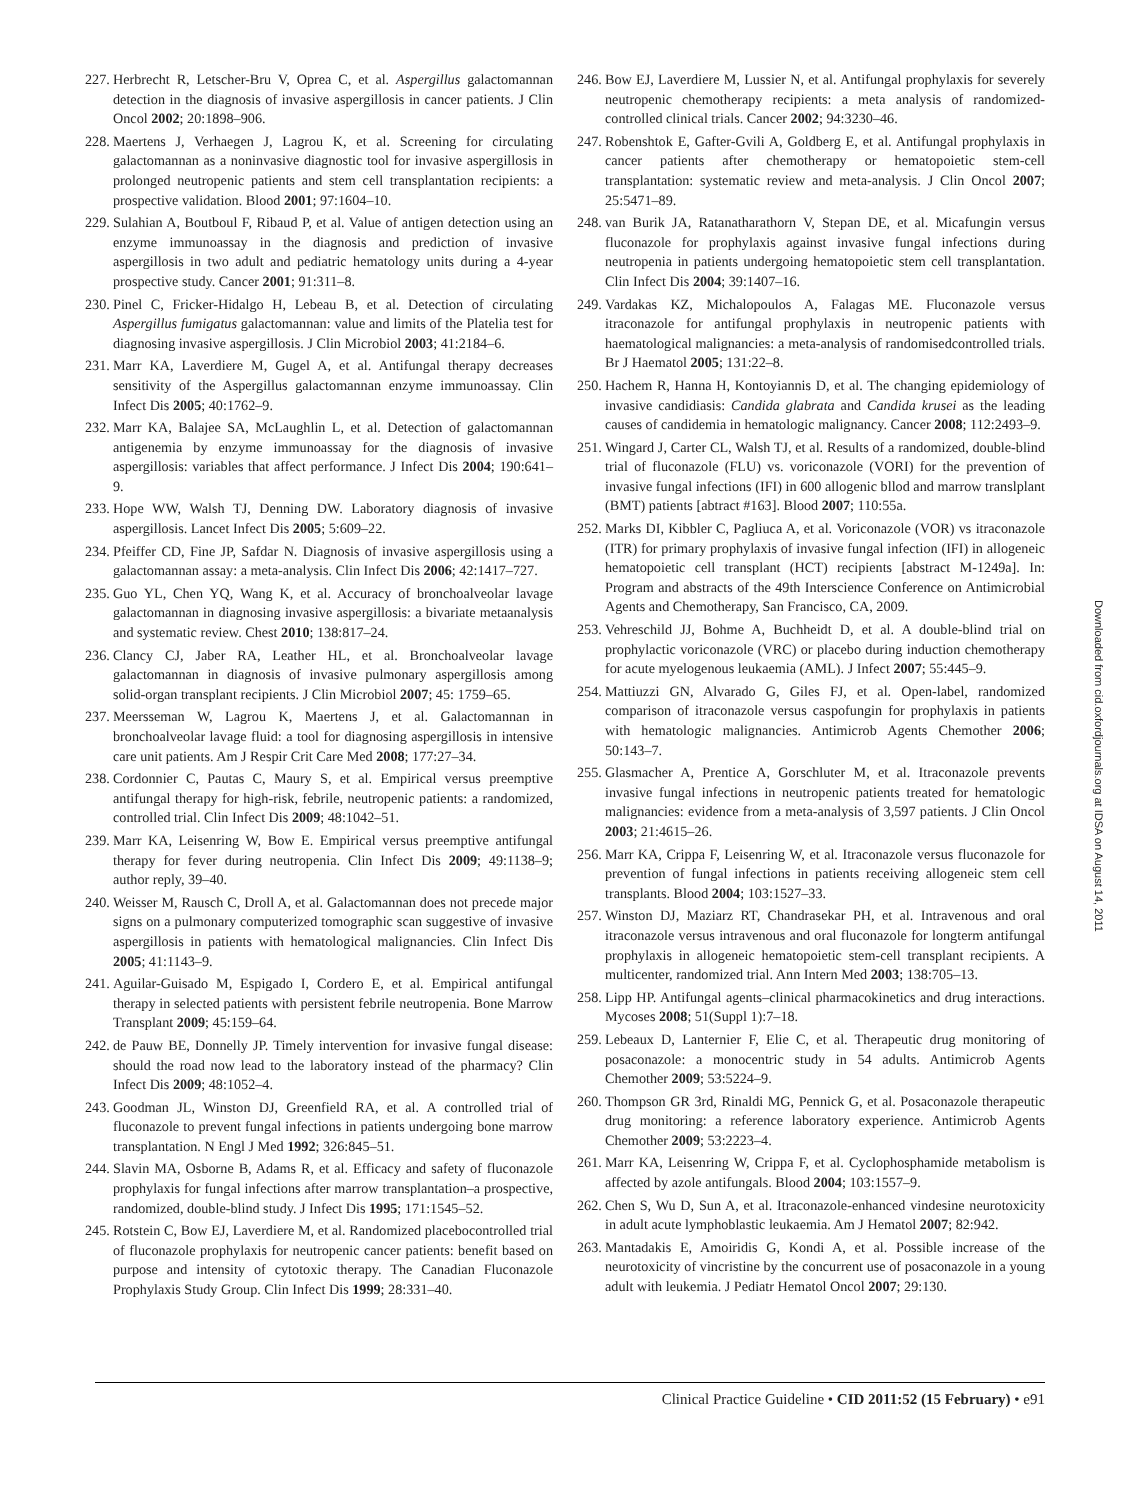227. Herbrecht R, Letscher-Bru V, Oprea C, et al. Aspergillus galactomannan detection in the diagnosis of invasive aspergillosis in cancer patients. J Clin Oncol 2002; 20:1898–906.
228. Maertens J, Verhaegen J, Lagrou K, et al. Screening for circulating galactomannan as a noninvasive diagnostic tool for invasive aspergillosis in prolonged neutropenic patients and stem cell transplantation recipients: a prospective validation. Blood 2001; 97:1604–10.
229. Sulahian A, Boutboul F, Ribaud P, et al. Value of antigen detection using an enzyme immunoassay in the diagnosis and prediction of invasive aspergillosis in two adult and pediatric hematology units during a 4-year prospective study. Cancer 2001; 91:311–8.
230. Pinel C, Fricker-Hidalgo H, Lebeau B, et al. Detection of circulating Aspergillus fumigatus galactomannan: value and limits of the Platelia test for diagnosing invasive aspergillosis. J Clin Microbiol 2003; 41:2184–6.
231. Marr KA, Laverdiere M, Gugel A, et al. Antifungal therapy decreases sensitivity of the Aspergillus galactomannan enzyme immunoassay. Clin Infect Dis 2005; 40:1762–9.
232. Marr KA, Balajee SA, McLaughlin L, et al. Detection of galactomannan antigenemia by enzyme immunoassay for the diagnosis of invasive aspergillosis: variables that affect performance. J Infect Dis 2004; 190:641–9.
233. Hope WW, Walsh TJ, Denning DW. Laboratory diagnosis of invasive aspergillosis. Lancet Infect Dis 2005; 5:609–22.
234. Pfeiffer CD, Fine JP, Safdar N. Diagnosis of invasive aspergillosis using a galactomannan assay: a meta-analysis. Clin Infect Dis 2006; 42:1417–727.
235. Guo YL, Chen YQ, Wang K, et al. Accuracy of bronchoalveolar lavage galactomannan in diagnosing invasive aspergillosis: a bivariate metaanalysis and systematic review. Chest 2010; 138:817–24.
236. Clancy CJ, Jaber RA, Leather HL, et al. Bronchoalveolar lavage galactomannan in diagnosis of invasive pulmonary aspergillosis among solid-organ transplant recipients. J Clin Microbiol 2007; 45: 1759–65.
237. Meersseman W, Lagrou K, Maertens J, et al. Galactomannan in bronchoalveolar lavage fluid: a tool for diagnosing aspergillosis in intensive care unit patients. Am J Respir Crit Care Med 2008; 177:27–34.
238. Cordonnier C, Pautas C, Maury S, et al. Empirical versus preemptive antifungal therapy for high-risk, febrile, neutropenic patients: a randomized, controlled trial. Clin Infect Dis 2009; 48:1042–51.
239. Marr KA, Leisenring W, Bow E. Empirical versus preemptive antifungal therapy for fever during neutropenia. Clin Infect Dis 2009; 49:1138–9; author reply, 39–40.
240. Weisser M, Rausch C, Droll A, et al. Galactomannan does not precede major signs on a pulmonary computerized tomographic scan suggestive of invasive aspergillosis in patients with hematological malignancies. Clin Infect Dis 2005; 41:1143–9.
241. Aguilar-Guisado M, Espigado I, Cordero E, et al. Empirical antifungal therapy in selected patients with persistent febrile neutropenia. Bone Marrow Transplant 2009; 45:159–64.
242. de Pauw BE, Donnelly JP. Timely intervention for invasive fungal disease: should the road now lead to the laboratory instead of the pharmacy? Clin Infect Dis 2009; 48:1052–4.
243. Goodman JL, Winston DJ, Greenfield RA, et al. A controlled trial of fluconazole to prevent fungal infections in patients undergoing bone marrow transplantation. N Engl J Med 1992; 326:845–51.
244. Slavin MA, Osborne B, Adams R, et al. Efficacy and safety of fluconazole prophylaxis for fungal infections after marrow transplantation–a prospective, randomized, double-blind study. J Infect Dis 1995; 171:1545–52.
245. Rotstein C, Bow EJ, Laverdiere M, et al. Randomized placebocontrolled trial of fluconazole prophylaxis for neutropenic cancer patients: benefit based on purpose and intensity of cytotoxic therapy. The Canadian Fluconazole Prophylaxis Study Group. Clin Infect Dis 1999; 28:331–40.
246. Bow EJ, Laverdiere M, Lussier N, et al. Antifungal prophylaxis for severely neutropenic chemotherapy recipients: a meta analysis of randomized-controlled clinical trials. Cancer 2002; 94:3230–46.
247. Robenshtok E, Gafter-Gvili A, Goldberg E, et al. Antifungal prophylaxis in cancer patients after chemotherapy or hematopoietic stem-cell transplantation: systematic review and meta-analysis. J Clin Oncol 2007; 25:5471–89.
248. van Burik JA, Ratanatharathorn V, Stepan DE, et al. Micafungin versus fluconazole for prophylaxis against invasive fungal infections during neutropenia in patients undergoing hematopoietic stem cell transplantation. Clin Infect Dis 2004; 39:1407–16.
249. Vardakas KZ, Michalopoulos A, Falagas ME. Fluconazole versus itraconazole for antifungal prophylaxis in neutropenic patients with haematological malignancies: a meta-analysis of randomisedcontrolled trials. Br J Haematol 2005; 131:22–8.
250. Hachem R, Hanna H, Kontoyiannis D, et al. The changing epidemiology of invasive candidiasis: Candida glabrata and Candida krusei as the leading causes of candidemia in hematologic malignancy. Cancer 2008; 112:2493–9.
251. Wingard J, Carter CL, Walsh TJ, et al. Results of a randomized, double-blind trial of fluconazole (FLU) vs. voriconazole (VORI) for the prevention of invasive fungal infections (IFI) in 600 allogenic bllod and marrow translplant (BMT) patients [abtract #163]. Blood 2007; 110:55a.
252. Marks DI, Kibbler C, Pagliuca A, et al. Voriconazole (VOR) vs itraconazole (ITR) for primary prophylaxis of invasive fungal infection (IFI) in allogeneic hematopoietic cell transplant (HCT) recipients [abstract M-1249a]. In: Program and abstracts of the 49th Interscience Conference on Antimicrobial Agents and Chemotherapy, San Francisco, CA, 2009.
253. Vehreschild JJ, Bohme A, Buchheidt D, et al. A double-blind trial on prophylactic voriconazole (VRC) or placebo during induction chemotherapy for acute myelogenous leukaemia (AML). J Infect 2007; 55:445–9.
254. Mattiuzzi GN, Alvarado G, Giles FJ, et al. Open-label, randomized comparison of itraconazole versus caspofungin for prophylaxis in patients with hematologic malignancies. Antimicrob Agents Chemother 2006; 50:143–7.
255. Glasmacher A, Prentice A, Gorschluter M, et al. Itraconazole prevents invasive fungal infections in neutropenic patients treated for hematologic malignancies: evidence from a meta-analysis of 3,597 patients. J Clin Oncol 2003; 21:4615–26.
256. Marr KA, Crippa F, Leisenring W, et al. Itraconazole versus fluconazole for prevention of fungal infections in patients receiving allogeneic stem cell transplants. Blood 2004; 103:1527–33.
257. Winston DJ, Maziarz RT, Chandrasekar PH, et al. Intravenous and oral itraconazole versus intravenous and oral fluconazole for longterm antifungal prophylaxis in allogeneic hematopoietic stem-cell transplant recipients. A multicenter, randomized trial. Ann Intern Med 2003; 138:705–13.
258. Lipp HP. Antifungal agents–clinical pharmacokinetics and drug interactions. Mycoses 2008; 51(Suppl 1):7–18.
259. Lebeaux D, Lanternier F, Elie C, et al. Therapeutic drug monitoring of posaconazole: a monocentric study in 54 adults. Antimicrob Agents Chemother 2009; 53:5224–9.
260. Thompson GR 3rd, Rinaldi MG, Pennick G, et al. Posaconazole therapeutic drug monitoring: a reference laboratory experience. Antimicrob Agents Chemother 2009; 53:2223–4.
261. Marr KA, Leisenring W, Crippa F, et al. Cyclophosphamide metabolism is affected by azole antifungals. Blood 2004; 103:1557–9.
262. Chen S, Wu D, Sun A, et al. Itraconazole-enhanced vindesine neurotoxicity in adult acute lymphoblastic leukaemia. Am J Hematol 2007; 82:942.
263. Mantadakis E, Amoiridis G, Kondi A, et al. Possible increase of the neurotoxicity of vincristine by the concurrent use of posaconazole in a young adult with leukemia. J Pediatr Hematol Oncol 2007; 29:130.
Downloaded from cid.oxfordjournals.org at IDSA on August 14, 2011
Clinical Practice Guideline • CID 2011:52 (15 February) • e91